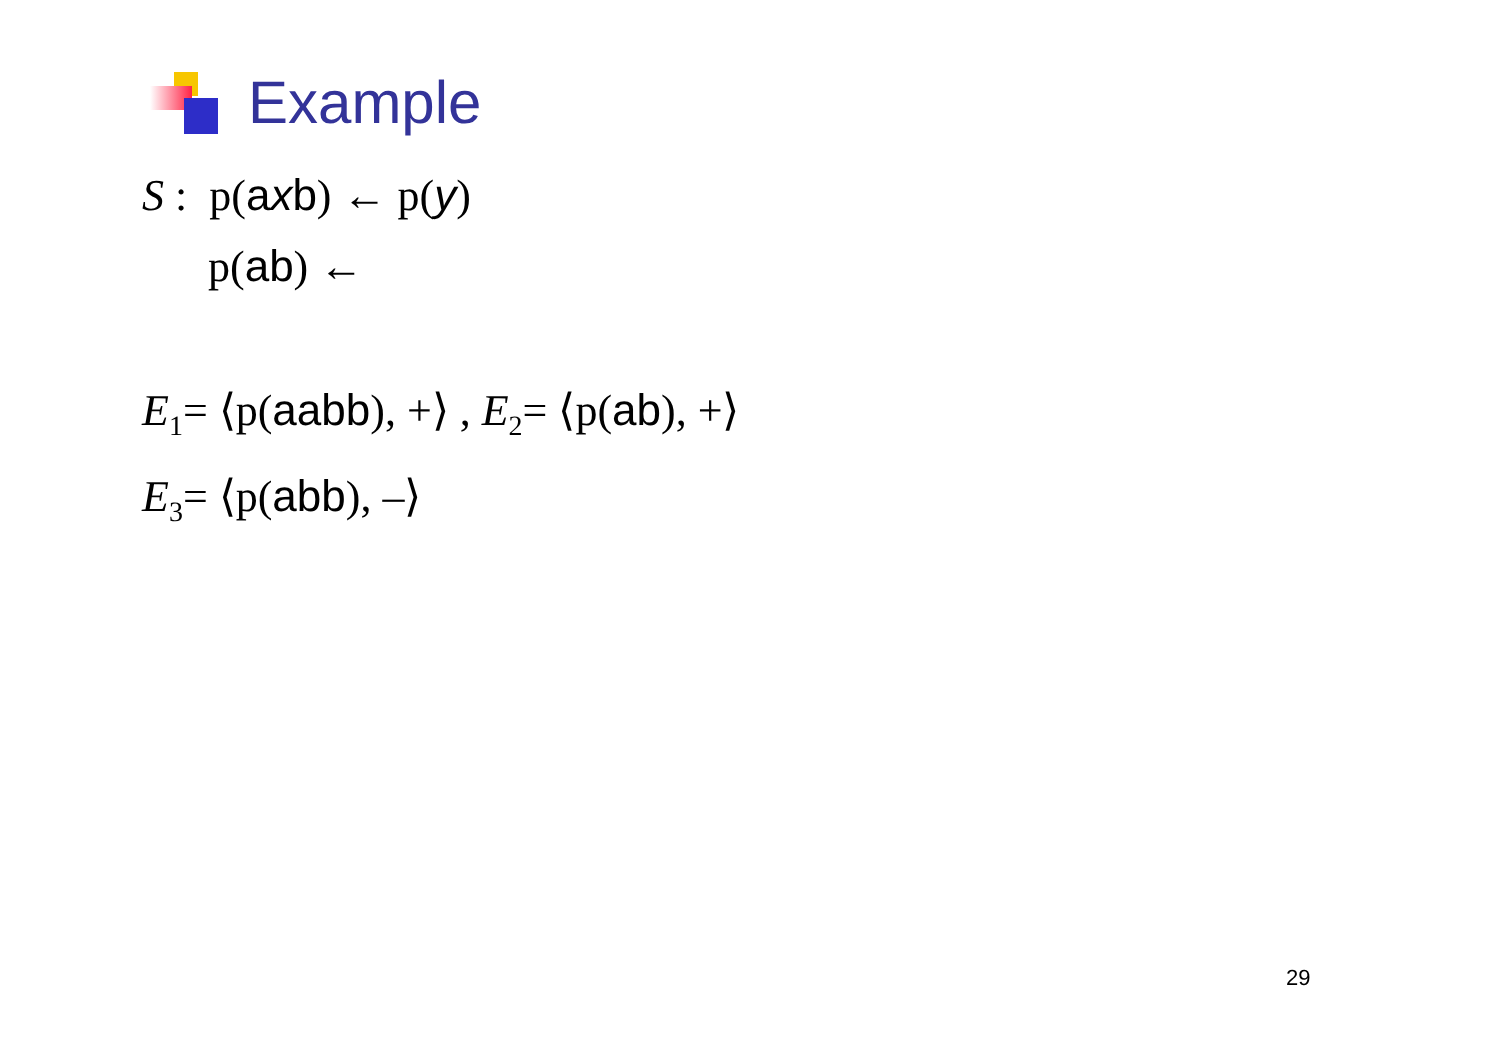Example
S : p(axb) ← p(y)
p(ab) ←
E<sub>1</sub>= ⟨p(aabb), +⟩ , E<sub>2</sub>= ⟨p(ab), +⟩
E<sub>3</sub>= ⟨p(abb), –⟩
29